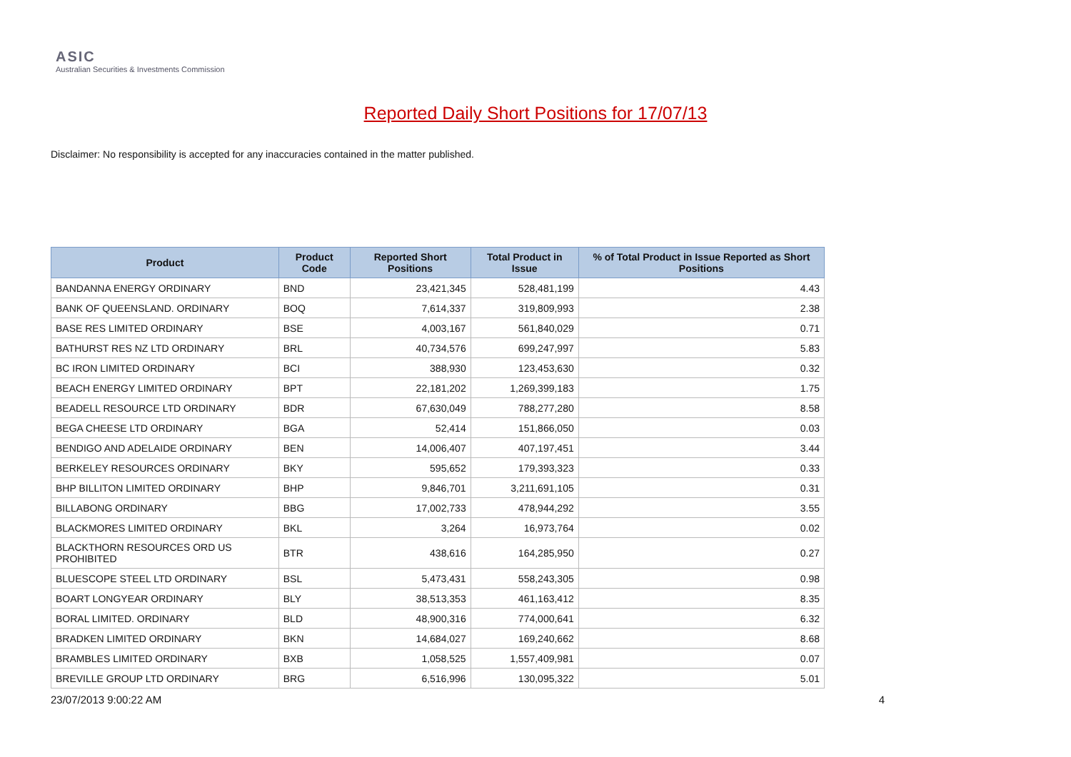ASIC
Australian Securities & Investments Commission
Reported Daily Short Positions for 17/07/13
Disclaimer: No responsibility is accepted for any inaccuracies contained in the matter published.
| Product | Product Code | Reported Short Positions | Total Product in Issue | % of Total Product in Issue Reported as Short Positions |
| --- | --- | --- | --- | --- |
| BANDANNA ENERGY ORDINARY | BND | 23,421,345 | 528,481,199 | 4.43 |
| BANK OF QUEENSLAND. ORDINARY | BOQ | 7,614,337 | 319,809,993 | 2.38 |
| BASE RES LIMITED ORDINARY | BSE | 4,003,167 | 561,840,029 | 0.71 |
| BATHURST RES NZ LTD ORDINARY | BRL | 40,734,576 | 699,247,997 | 5.83 |
| BC IRON LIMITED ORDINARY | BCI | 388,930 | 123,453,630 | 0.32 |
| BEACH ENERGY LIMITED ORDINARY | BPT | 22,181,202 | 1,269,399,183 | 1.75 |
| BEADELL RESOURCE LTD ORDINARY | BDR | 67,630,049 | 788,277,280 | 8.58 |
| BEGA CHEESE LTD ORDINARY | BGA | 52,414 | 151,866,050 | 0.03 |
| BENDIGO AND ADELAIDE ORDINARY | BEN | 14,006,407 | 407,197,451 | 3.44 |
| BERKELEY RESOURCES ORDINARY | BKY | 595,652 | 179,393,323 | 0.33 |
| BHP BILLITON LIMITED ORDINARY | BHP | 9,846,701 | 3,211,691,105 | 0.31 |
| BILLABONG ORDINARY | BBG | 17,002,733 | 478,944,292 | 3.55 |
| BLACKMORES LIMITED ORDINARY | BKL | 3,264 | 16,973,764 | 0.02 |
| BLACKTHORN RESOURCES ORD US PROHIBITED | BTR | 438,616 | 164,285,950 | 0.27 |
| BLUESCOPE STEEL LTD ORDINARY | BSL | 5,473,431 | 558,243,305 | 0.98 |
| BOART LONGYEAR ORDINARY | BLY | 38,513,353 | 461,163,412 | 8.35 |
| BORAL LIMITED. ORDINARY | BLD | 48,900,316 | 774,000,641 | 6.32 |
| BRADKEN LIMITED ORDINARY | BKN | 14,684,027 | 169,240,662 | 8.68 |
| BRAMBLES LIMITED ORDINARY | BXB | 1,058,525 | 1,557,409,981 | 0.07 |
| BREVILLE GROUP LTD ORDINARY | BRG | 6,516,996 | 130,095,322 | 5.01 |
23/07/2013 9:00:22 AM 4